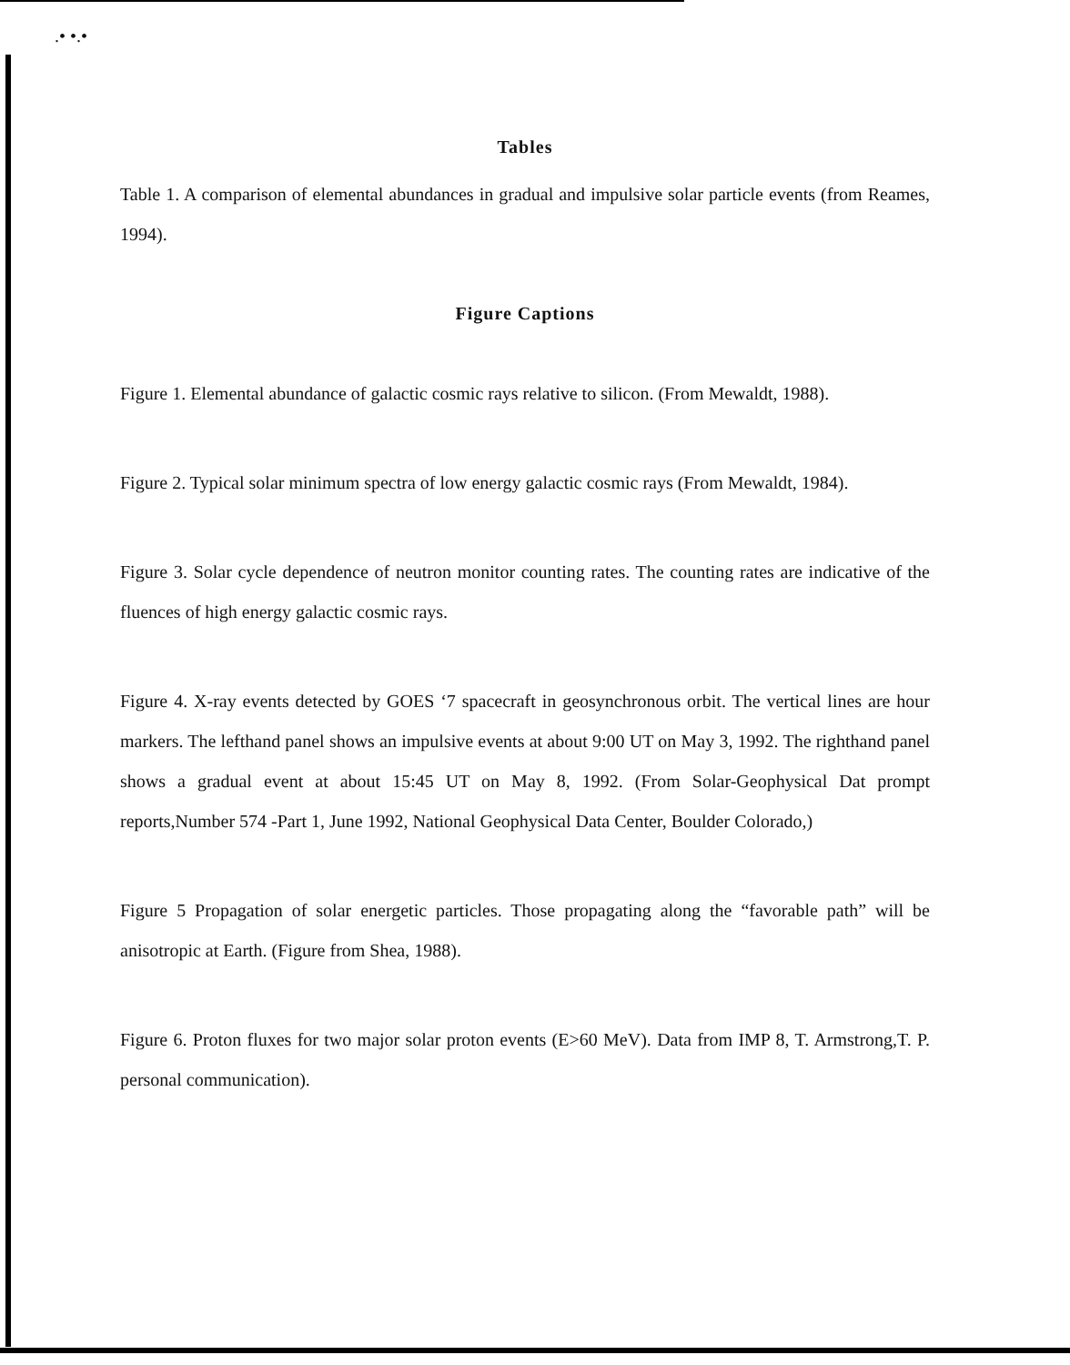.• •.•
Tables
Table 1. A comparison of elemental abundances in gradual and impulsive solar particle events (from Reames, 1994).
Figure Captions
Figure 1. Elemental abundance of galactic cosmic rays relative to silicon. (From Mewaldt, 1988).
Figure 2. Typical solar minimum spectra of low energy galactic cosmic rays (From Mewaldt, 1984).
Figure 3. Solar cycle dependence of neutron monitor counting rates. The counting rates are indicative of the fluences of high energy galactic cosmic rays.
Figure 4. X-ray events detected by GOES ‘7 spacecraft in geosynchronous orbit. The vertical lines are hour markers. The lefthand panel shows an impulsive events at about 9:00 UT on May 3, 1992. The righthand panel shows a gradual event at about 15:45 UT on May 8, 1992. (From Solar-Geophysical Dat prompt reports,Number 574 -Part 1, June 1992, National Geophysical Data Center, Boulder Colorado,)
Figure 5 Propagation of solar energetic particles. Those propagating along the “favorable path” will be anisotropic at Earth. (Figure from Shea, 1988).
Figure 6. Proton fluxes for two major solar proton events (E>60 MeV). Data from IMP 8, T. Armstrong,T. P. personal communication).